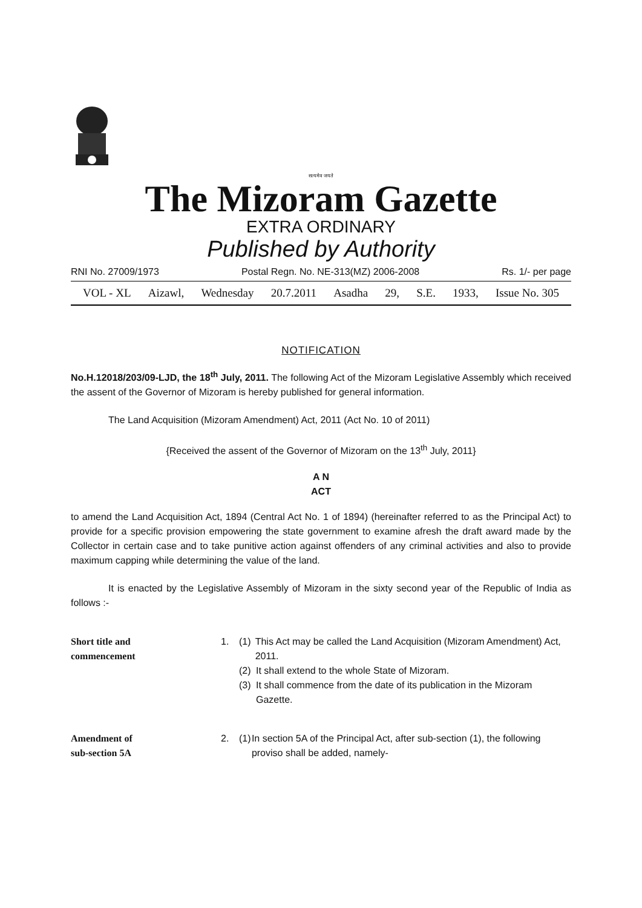सत्यमेव जयते
The Mizoram Gazette
EXTRA ORDINARY
Published by Authority
RNI No. 27009/1973 Postal Regn. No. NE-313(MZ) 2006-2008 Rs. 1/- per page
VOL - XL Aizawl, Wednesday 20.7.2011 Asadha 29, S.E. 1933, Issue No. 305
NOTIFICATION
No.H.12018/203/09-LJD, the 18<sup>th</sup> July, 2011. The following Act of the Mizoram Legislative Assembly which received the assent of the Governor of Mizoram is hereby published for general information.
The Land Acquisition (Mizoram Amendment) Act, 2011 (Act No. 10 of 2011)
{Received the assent of the Governor of Mizoram on the 13<sup>th</sup> July, 2011}
A N
ACT
to amend the Land Acquisition Act, 1894 (Central Act No. 1 of 1894) (hereinafter referred to as the Principal Act) to provide for a specific provision empowering the state government to examine afresh the draft award made by the Collector in certain case and to take punitive action against offenders of any criminal activities and also to provide maximum capping while determining the value of the land.
It is enacted by the Legislative Assembly of Mizoram in the sixty second year of the Republic of India as follows :-
Short title and
commencement
1. (1) This Act may be called the Land Acquisition (Mizoram Amendment) Act, 2011.
(2) It shall extend to the whole State of Mizoram.
(3) It shall commence from the date of its publication in the Mizoram Gazette.
Amendment of
sub-section 5A
2. (1) In section 5A of the Principal Act, after sub-section (1), the following proviso shall be added, namely-